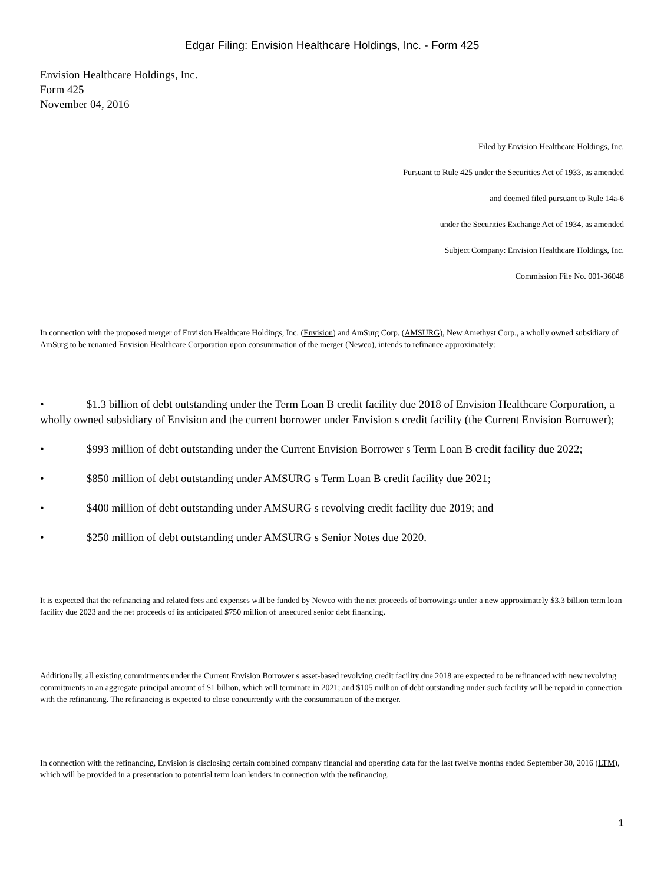Edgar Filing: Envision Healthcare Holdings, Inc. - Form 425
Envision Healthcare Holdings, Inc.
Form 425
November 04, 2016
Filed by Envision Healthcare Holdings, Inc.
Pursuant to Rule 425 under the Securities Act of 1933, as amended
and deemed filed pursuant to Rule 14a-6
under the Securities Exchange Act of 1934, as amended
Subject Company: Envision Healthcare Holdings, Inc.
Commission File No. 001-36048
In connection with the proposed merger of Envision Healthcare Holdings, Inc. (Envision) and AmSurg Corp. (AMSURG), New Amethyst Corp., a wholly owned subsidiary of AmSurg to be renamed Envision Healthcare Corporation upon consummation of the merger (Newco), intends to refinance approximately:
• $1.3 billion of debt outstanding under the Term Loan B credit facility due 2018 of Envision Healthcare Corporation, a wholly owned subsidiary of Envision and the current borrower under Envision s credit facility (the Current Envision Borrower);
• $993 million of debt outstanding under the Current Envision Borrower s Term Loan B credit facility due 2022;
• $850 million of debt outstanding under AMSURG s Term Loan B credit facility due 2021;
• $400 million of debt outstanding under AMSURG s revolving credit facility due 2019; and
• $250 million of debt outstanding under AMSURG s Senior Notes due 2020.
It is expected that the refinancing and related fees and expenses will be funded by Newco with the net proceeds of borrowings under a new approximately $3.3 billion term loan facility due 2023 and the net proceeds of its anticipated $750 million of unsecured senior debt financing.
Additionally, all existing commitments under the Current Envision Borrower s asset-based revolving credit facility due 2018 are expected to be refinanced with new revolving commitments in an aggregate principal amount of $1 billion, which will terminate in 2021; and $105 million of debt outstanding under such facility will be repaid in connection with the refinancing. The refinancing is expected to close concurrently with the consummation of the merger.
In connection with the refinancing, Envision is disclosing certain combined company financial and operating data for the last twelve months ended September 30, 2016 (LTM), which will be provided in a presentation to potential term loan lenders in connection with the refinancing.
1